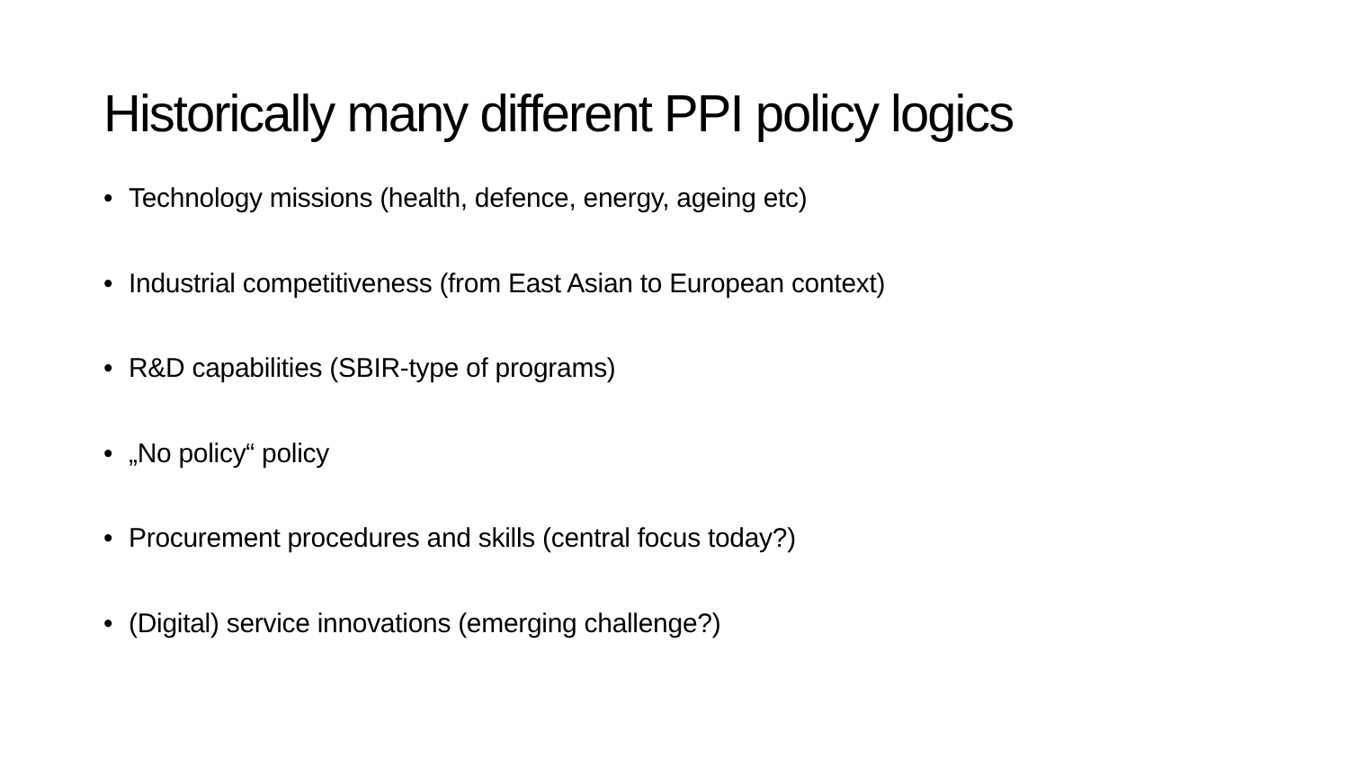Historically many different PPI policy logics
• Technology missions (health, defence, energy, ageing etc)
• Industrial competitiveness (from East Asian to European context)
• R&D capabilities (SBIR-type of programs)
• „No policy“ policy
• Procurement procedures and skills (central focus today?)
• (Digital) service innovations (emerging challenge?)